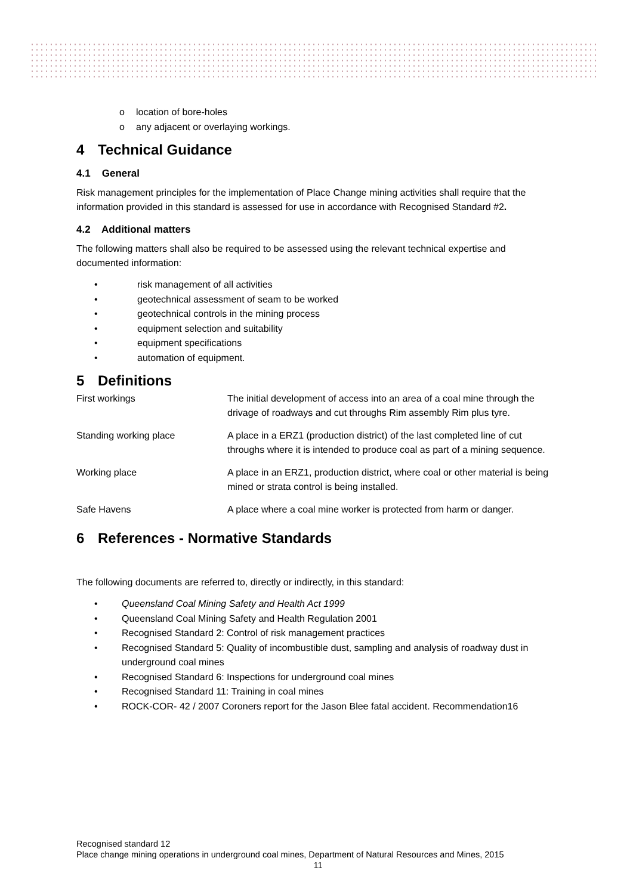o location of bore-holes
o any adjacent or overlaying workings.
4 Technical Guidance
4.1 General
Risk management principles for the implementation of Place Change mining activities shall require that the information provided in this standard is assessed for use in accordance with Recognised Standard #2.
4.2 Additional matters
The following matters shall also be required to be assessed using the relevant technical expertise and documented information:
• risk management of all activities
• geotechnical assessment of seam to be worked
• geotechnical controls in the mining process
• equipment selection and suitability
• equipment specifications
• automation of equipment.
5 Definitions
| First workings | The initial development of access into an area of a coal mine through the drivage of roadways and cut throughs Rim assembly Rim plus tyre. |
| Standing working place | A place in a ERZ1 (production district) of the last completed line of cut throughs where it is intended to produce coal as part of a mining sequence. |
| Working place | A place in an ERZ1, production district, where coal or other material is being mined or strata control is being installed. |
| Safe Havens | A place where a coal mine worker is protected from harm or danger. |
6 References - Normative Standards
The following documents are referred to, directly or indirectly, in this standard:
• Queensland Coal Mining Safety and Health Act 1999
• Queensland Coal Mining Safety and Health Regulation 2001
• Recognised Standard 2: Control of risk management practices
• Recognised Standard 5: Quality of incombustible dust, sampling and analysis of roadway dust in underground coal mines
• Recognised Standard 6: Inspections for underground coal mines
• Recognised Standard 11: Training in coal mines
• ROCK-COR- 42 / 2007 Coroners report for the Jason Blee fatal accident. Recommendation16
Recognised standard 12
Place change mining operations in underground coal mines, Department of Natural Resources and Mines, 2015
11